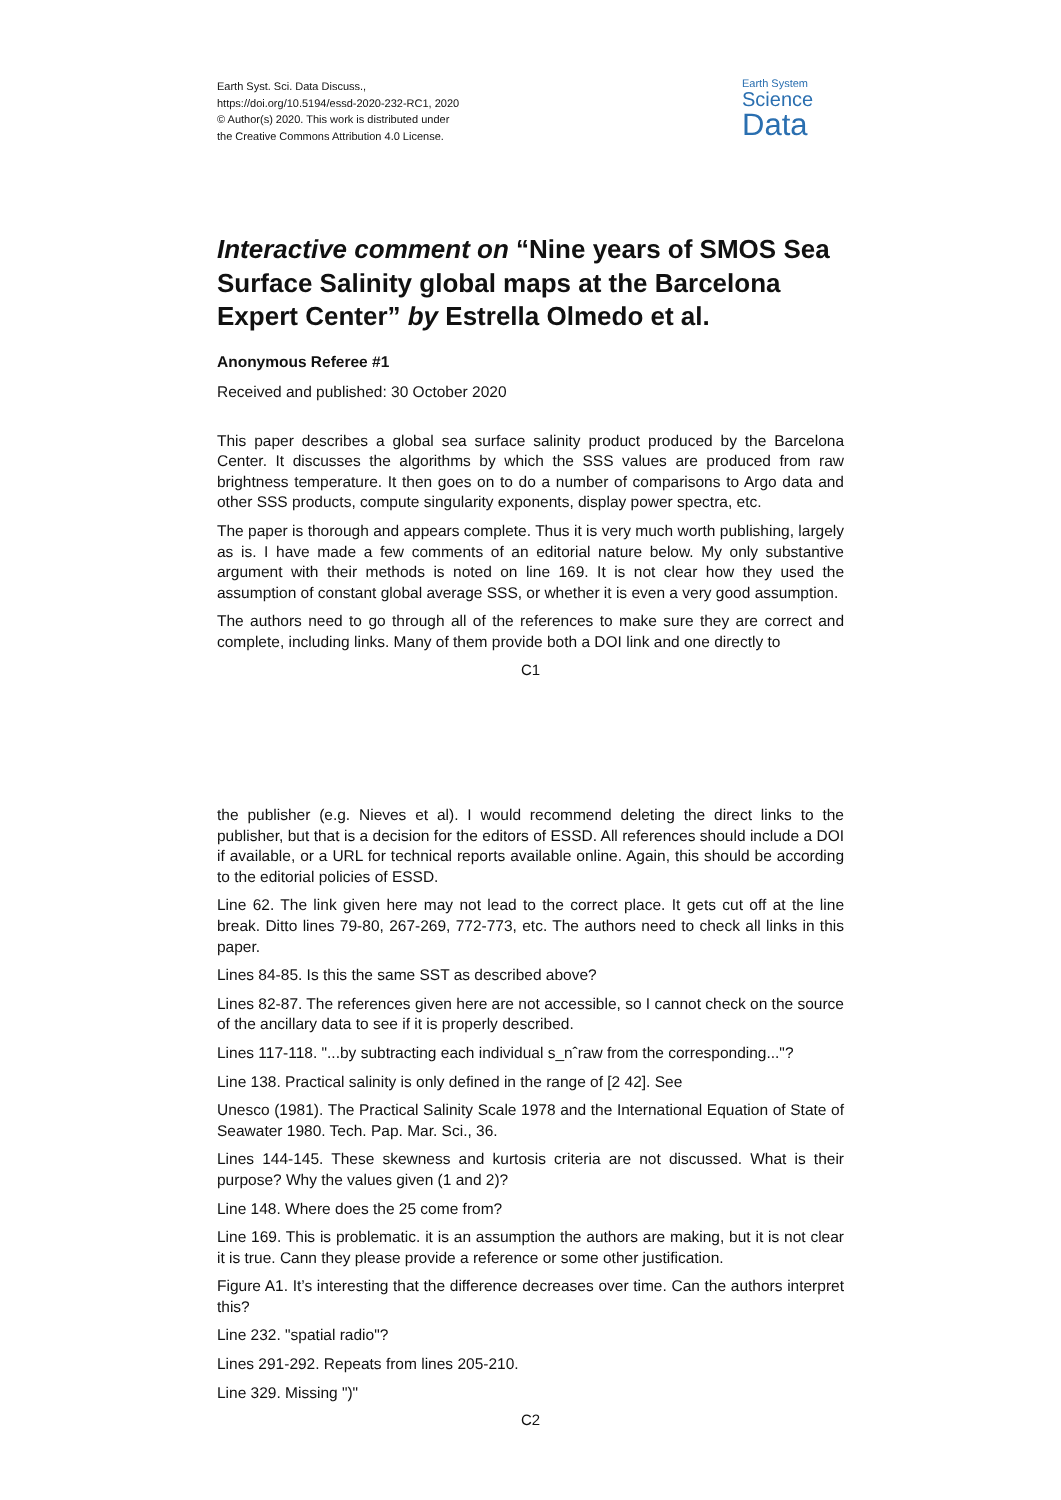Earth Syst. Sci. Data Discuss.,
https://doi.org/10.5194/essd-2020-232-RC1, 2020
© Author(s) 2020. This work is distributed under
the Creative Commons Attribution 4.0 License.
Earth System
Science
Data
Interactive comment on “Nine years of SMOS Sea Surface Salinity global maps at the Barcelona Expert Center” by Estrella Olmedo et al.
Anonymous Referee #1
Received and published: 30 October 2020
This paper describes a global sea surface salinity product produced by the Barcelona Center. It discusses the algorithms by which the SSS values are produced from raw brightness temperature. It then goes on to do a number of comparisons to Argo data and other SSS products, compute singularity exponents, display power spectra, etc.
The paper is thorough and appears complete. Thus it is very much worth publishing, largely as is. I have made a few comments of an editorial nature below. My only substantive argument with their methods is noted on line 169. It is not clear how they used the assumption of constant global average SSS, or whether it is even a very good assumption.
The authors need to go through all of the references to make sure they are correct and complete, including links. Many of them provide both a DOI link and one directly to
C1
the publisher (e.g. Nieves et al). I would recommend deleting the direct links to the publisher, but that is a decision for the editors of ESSD. All references should include a DOI if available, or a URL for technical reports available online. Again, this should be according to the editorial policies of ESSD.
Line 62. The link given here may not lead to the correct place. It gets cut off at the line break. Ditto lines 79-80, 267-269, 772-773, etc. The authors need to check all links in this paper.
Lines 84-85. Is this the same SST as described above?
Lines 82-87. The references given here are not accessible, so I cannot check on the source of the ancillary data to see if it is properly described.
Lines 117-118. "...by subtracting each individual s_nˆraw from the corresponding..."?
Line 138. Practical salinity is only defined in the range of [2 42]. See
Unesco (1981). The Practical Salinity Scale 1978 and the International Equation of State of Seawater 1980. Tech. Pap. Mar. Sci., 36.
Lines 144-145. These skewness and kurtosis criteria are not discussed. What is their purpose? Why the values given (1 and 2)?
Line 148. Where does the 25 come from?
Line 169. This is problematic. it is an assumption the authors are making, but it is not clear it is true. Cann they please provide a reference or some other justification.
Figure A1. It’s interesting that the difference decreases over time. Can the authors interpret this?
Line 232. "spatial radio"?
Lines 291-292. Repeats from lines 205-210.
Line 329. Missing ")"
C2